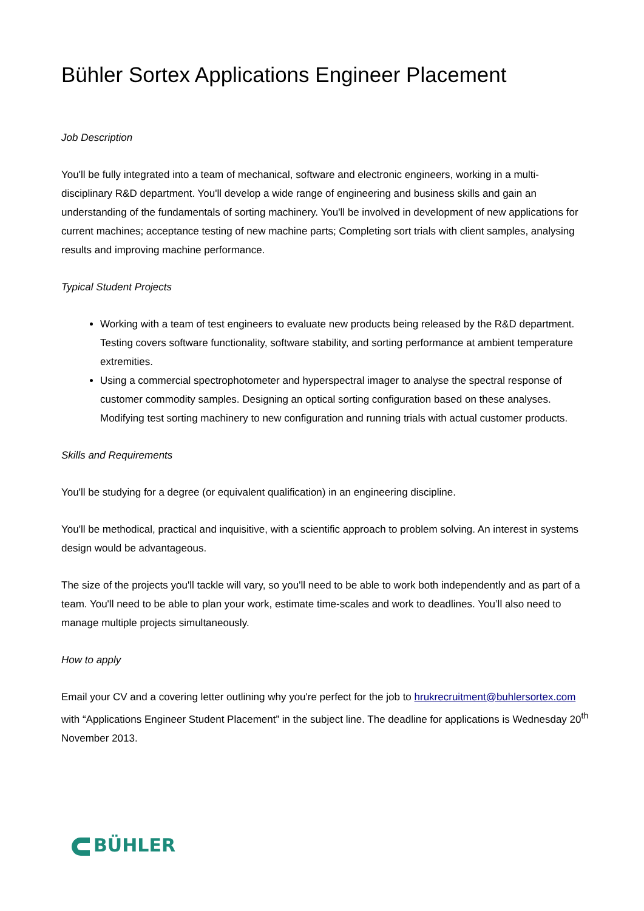Bühler Sortex Applications Engineer Placement
Job Description
You'll be fully integrated into a team of mechanical, software and electronic engineers, working in a multi-disciplinary R&D department. You'll develop a wide range of engineering and business skills and gain an understanding of the fundamentals of sorting machinery. You'll be involved in development of new applications for current machines; acceptance testing of new machine parts; Completing sort trials with client samples, analysing results and improving machine performance.
Typical Student Projects
Working with a team of test engineers to evaluate new products being released by the R&D department. Testing covers software functionality, software stability, and sorting performance at ambient temperature extremities.
Using a commercial spectrophotometer and hyperspectral imager to analyse the spectral response of customer commodity samples. Designing an optical sorting configuration based on these analyses. Modifying test sorting machinery to new configuration and running trials with actual customer products.
Skills and Requirements
You'll be studying for a degree (or equivalent qualification) in an engineering discipline.
You'll be methodical, practical and inquisitive, with a scientific approach to problem solving. An interest in systems design would be advantageous.
The size of the projects you'll tackle will vary, so you'll need to be able to work both independently and as part of a team. You'll need to be able to plan your work, estimate time-scales and work to deadlines. You’ll also need to manage multiple projects simultaneously.
How to apply
Email your CV and a covering letter outlining why you're perfect for the job to hrukrecruitment@buhlersortex.com with “Applications Engineer Student Placement” in the subject line. The deadline for applications is Wednesday 20<sup>th</sup> November 2013.
BÜHLER